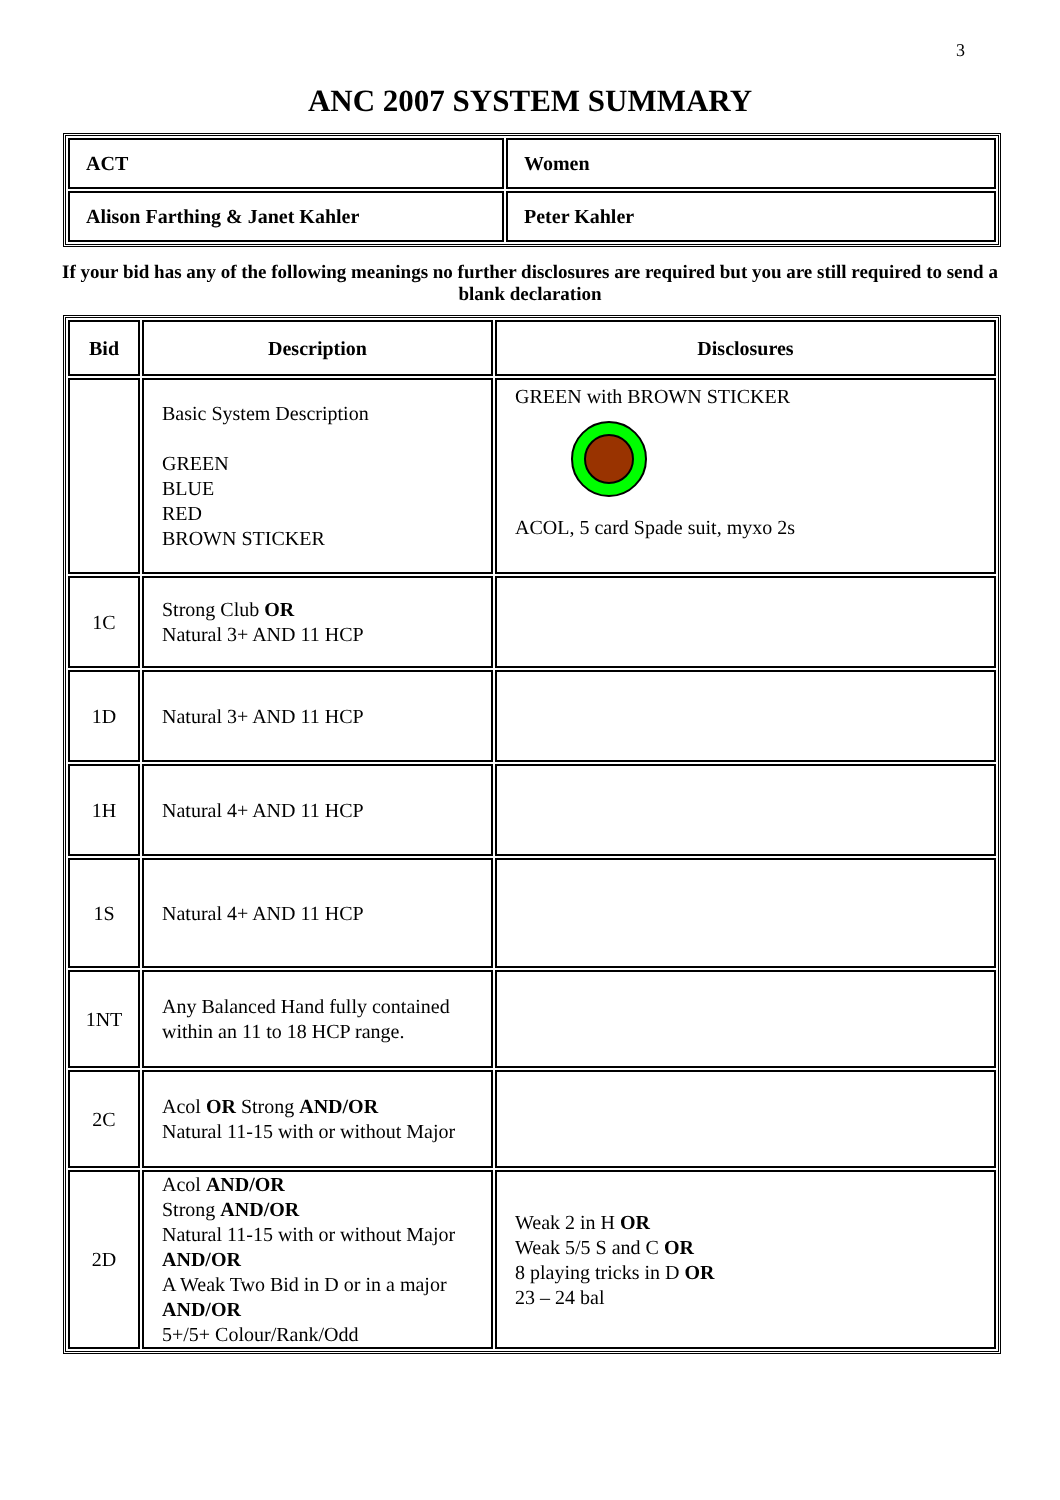3
ANC 2007 SYSTEM SUMMARY
| ACT | Women |
| Alison Farthing & Janet Kahler | Peter Kahler |
If your bid has any of the following meanings no further disclosures are required but you are still required to send a blank declaration
| Bid | Description | Disclosures |
| --- | --- | --- |
| | Basic System Description GREEN BLUE RED BROWN STICKER | GREEN with BROWN STICKER ACOL, 5 card Spade suit, myxo 2s |
| 1C | Strong Club OR Natural 3+ AND 11 HCP | |
| 1D | Natural 3+ AND 11 HCP | |
| 1H | Natural 4+ AND 11 HCP | |
| 1S | Natural 4+ AND 11 HCP | |
| 1NT | Any Balanced Hand fully contained within an 11 to 18 HCP range. | |
| 2C | Acol OR Strong AND/OR Natural 11-15 with or without Major | |
| 2D | Acol AND/OR Strong AND/OR Natural 11-15 with or without Major AND/OR A Weak Two Bid in D or in a major AND/OR 5+/5+ Colour/Rank/Odd | Weak 2 in H OR Weak 5/5 S and C OR 8 playing tricks in D OR 23 – 24 bal |